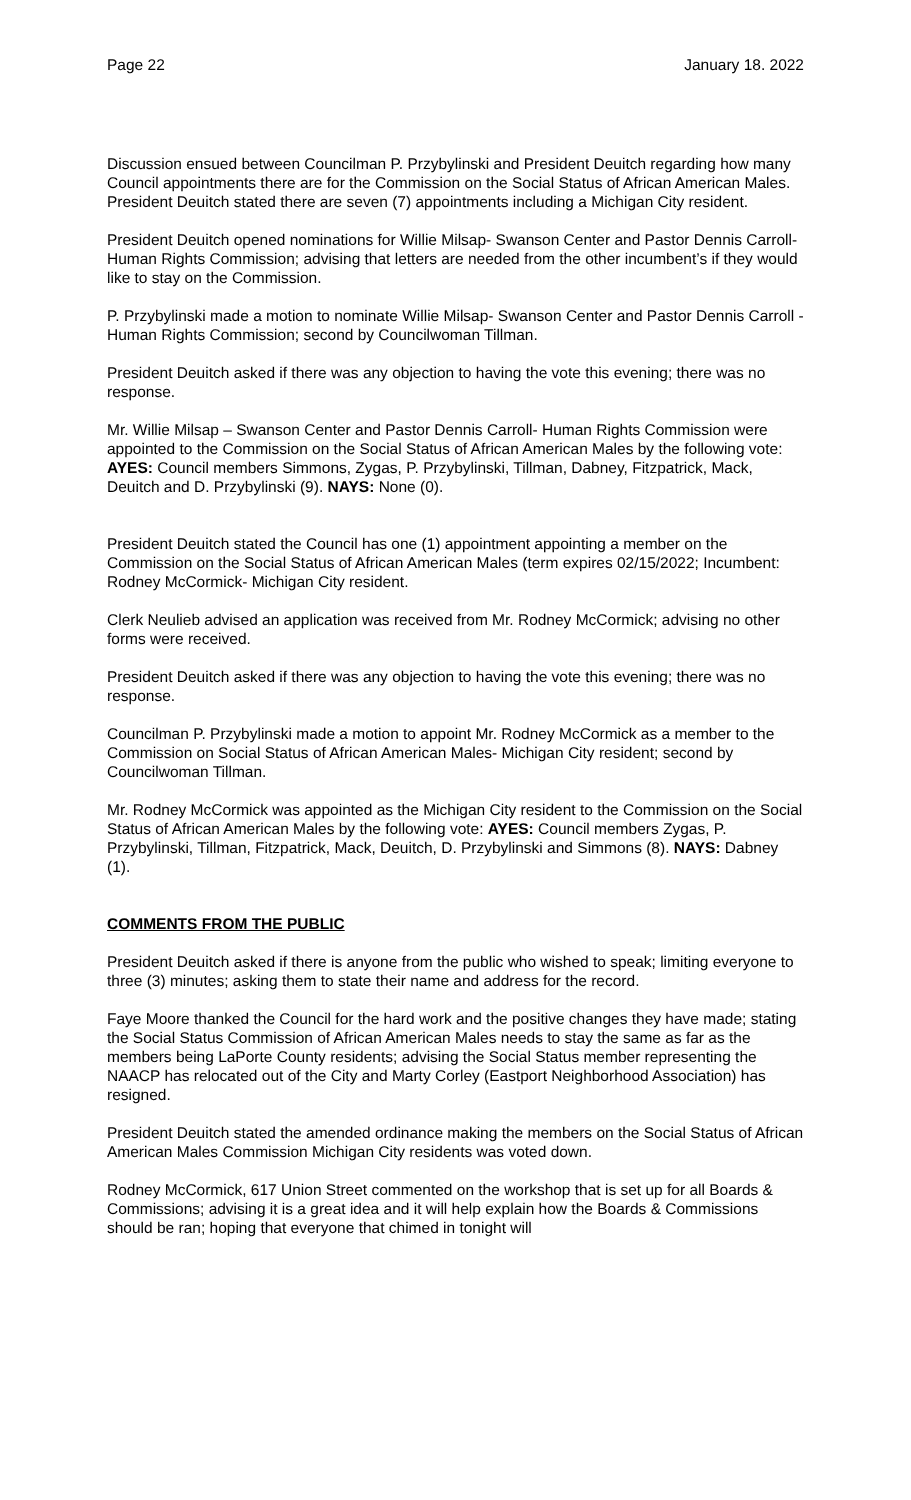Page 22 January 18. 2022
Discussion ensued between Councilman P. Przybylinski and President Deuitch regarding how many Council appointments there are for the Commission on the Social Status of African American Males. President Deuitch stated there are seven (7) appointments including a Michigan City resident.
President Deuitch opened nominations for Willie Milsap- Swanson Center and Pastor Dennis Carroll- Human Rights Commission; advising that letters are needed from the other incumbent’s if they would like to stay on the Commission.
P. Przybylinski made a motion to nominate Willie Milsap- Swanson Center and Pastor Dennis Carroll -Human Rights Commission; second by Councilwoman Tillman.
President Deuitch asked if there was any objection to having the vote this evening; there was no response.
Mr. Willie Milsap – Swanson Center and Pastor Dennis Carroll- Human Rights Commission were appointed to the Commission on the Social Status of African American Males by the following vote: AYES: Council members Simmons, Zygas, P. Przybylinski, Tillman, Dabney, Fitzpatrick, Mack, Deuitch and D. Przybylinski (9). NAYS: None (0).
President Deuitch stated the Council has one (1) appointment appointing a member on the Commission on the Social Status of African American Males (term expires 02/15/2022; Incumbent: Rodney McCormick- Michigan City resident.
Clerk Neulieb advised an application was received from Mr. Rodney McCormick; advising no other forms were received.
President Deuitch asked if there was any objection to having the vote this evening; there was no response.
Councilman P. Przybylinski made a motion to appoint Mr. Rodney McCormick as a member to the Commission on Social Status of African American Males- Michigan City resident; second by Councilwoman Tillman.
Mr. Rodney McCormick was appointed as the Michigan City resident to the Commission on the Social Status of African American Males by the following vote: AYES: Council members Zygas, P. Przybylinski, Tillman, Fitzpatrick, Mack, Deuitch, D. Przybylinski and Simmons (8). NAYS: Dabney (1).
COMMENTS FROM THE PUBLIC
President Deuitch asked if there is anyone from the public who wished to speak; limiting everyone to three (3) minutes; asking them to state their name and address for the record.
Faye Moore thanked the Council for the hard work and the positive changes they have made; stating the Social Status Commission of African American Males needs to stay the same as far as the members being LaPorte County residents; advising the Social Status member representing the NAACP has relocated out of the City and Marty Corley (Eastport Neighborhood Association) has resigned.
President Deuitch stated the amended ordinance making the members on the Social Status of African American Males Commission Michigan City residents was voted down.
Rodney McCormick, 617 Union Street commented on the workshop that is set up for all Boards & Commissions; advising it is a great idea and it will help explain how the Boards & Commissions should be ran; hoping that everyone that chimed in tonight will